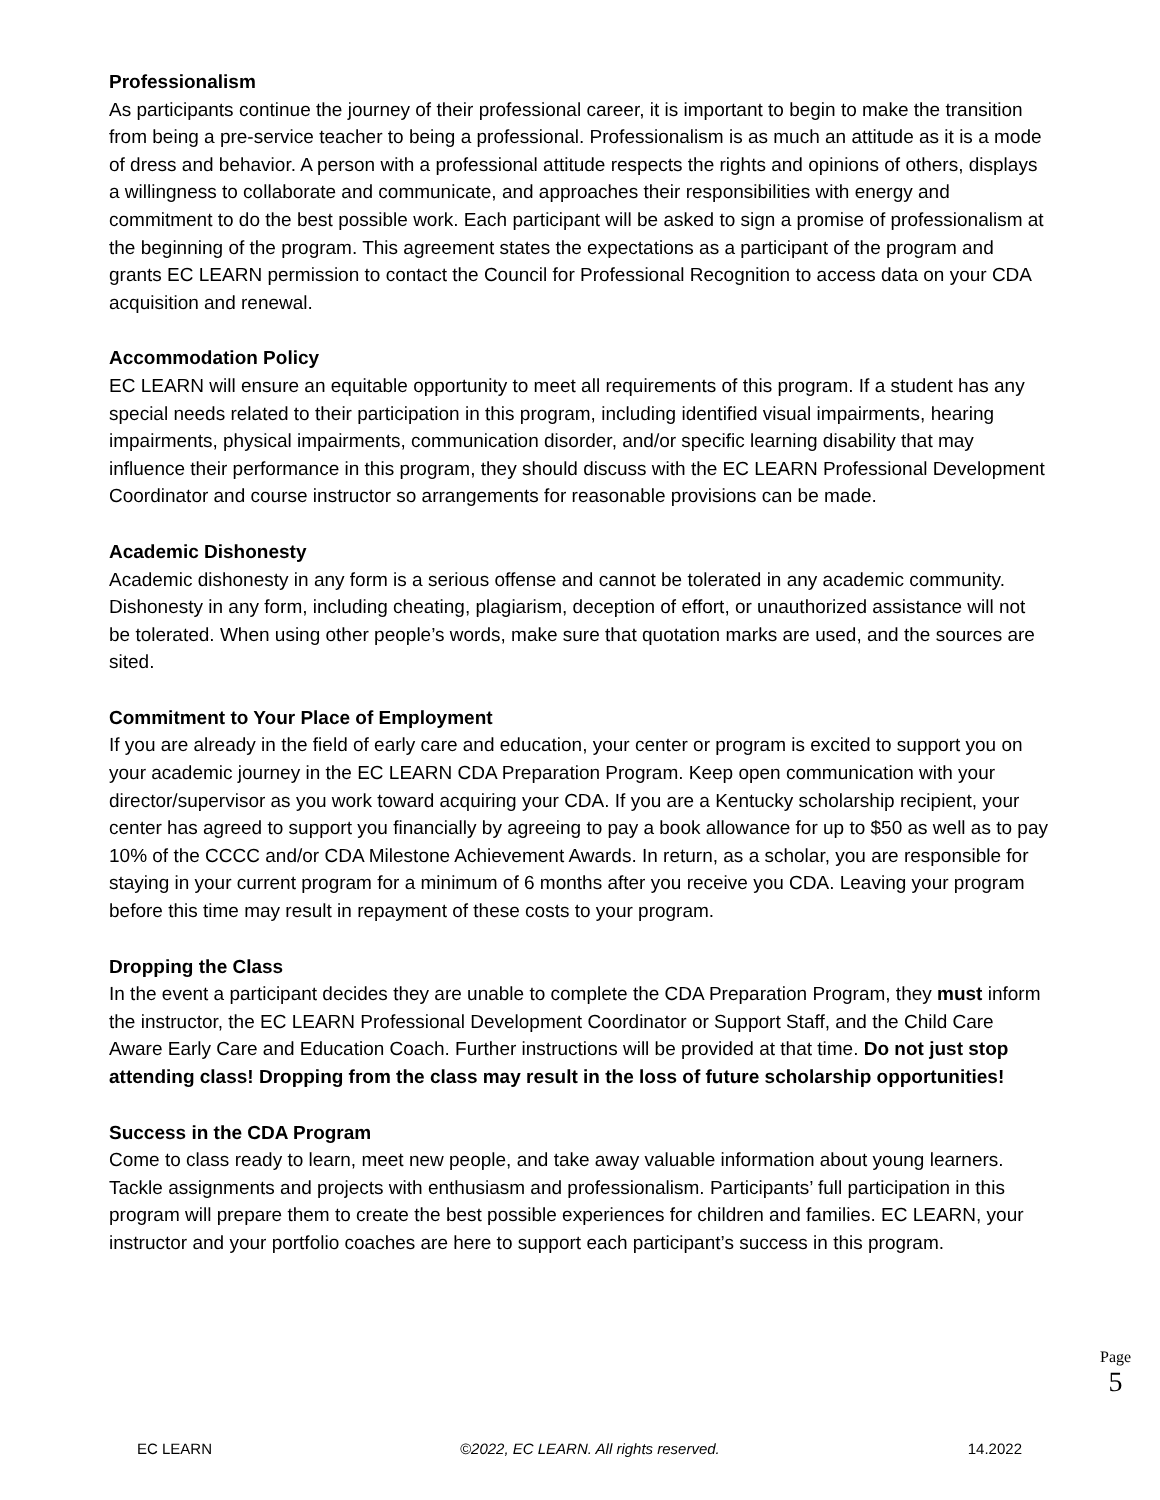Professionalism
As participants continue the journey of their professional career, it is important to begin to make the transition from being a pre-service teacher to being a professional. Professionalism is as much an attitude as it is a mode of dress and behavior. A person with a professional attitude respects the rights and opinions of others, displays a willingness to collaborate and communicate, and approaches their responsibilities with energy and commitment to do the best possible work. Each participant will be asked to sign a promise of professionalism at the beginning of the program. This agreement states the expectations as a participant of the program and grants EC LEARN permission to contact the Council for Professional Recognition to access data on your CDA acquisition and renewal.
Accommodation Policy
EC LEARN will ensure an equitable opportunity to meet all requirements of this program. If a student has any special needs related to their participation in this program, including identified visual impairments, hearing impairments, physical impairments, communication disorder, and/or specific learning disability that may influence their performance in this program, they should discuss with the EC LEARN Professional Development Coordinator and course instructor so arrangements for reasonable provisions can be made.
Academic Dishonesty
Academic dishonesty in any form is a serious offense and cannot be tolerated in any academic community. Dishonesty in any form, including cheating, plagiarism, deception of effort, or unauthorized assistance will not be tolerated. When using other people’s words, make sure that quotation marks are used, and the sources are sited.
Commitment to Your Place of Employment
If you are already in the field of early care and education, your center or program is excited to support you on your academic journey in the EC LEARN CDA Preparation Program. Keep open communication with your director/supervisor as you work toward acquiring your CDA. If you are a Kentucky scholarship recipient, your center has agreed to support you financially by agreeing to pay a book allowance for up to $50 as well as to pay 10% of the CCCC and/or CDA Milestone Achievement Awards. In return, as a scholar, you are responsible for staying in your current program for a minimum of 6 months after you receive you CDA. Leaving your program before this time may result in repayment of these costs to your program.
Dropping the Class
In the event a participant decides they are unable to complete the CDA Preparation Program, they must inform the instructor, the EC LEARN Professional Development Coordinator or Support Staff, and the Child Care Aware Early Care and Education Coach. Further instructions will be provided at that time. Do not just stop attending class! Dropping from the class may result in the loss of future scholarship opportunities!
Success in the CDA Program
Come to class ready to learn, meet new people, and take away valuable information about young learners. Tackle assignments and projects with enthusiasm and professionalism. Participants’ full participation in this program will prepare them to create the best possible experiences for children and families. EC LEARN, your instructor and your portfolio coaches are here to support each participant’s success in this program.
Page
5
EC LEARN ©2022, EC LEARN. All rights reserved. 14.2022